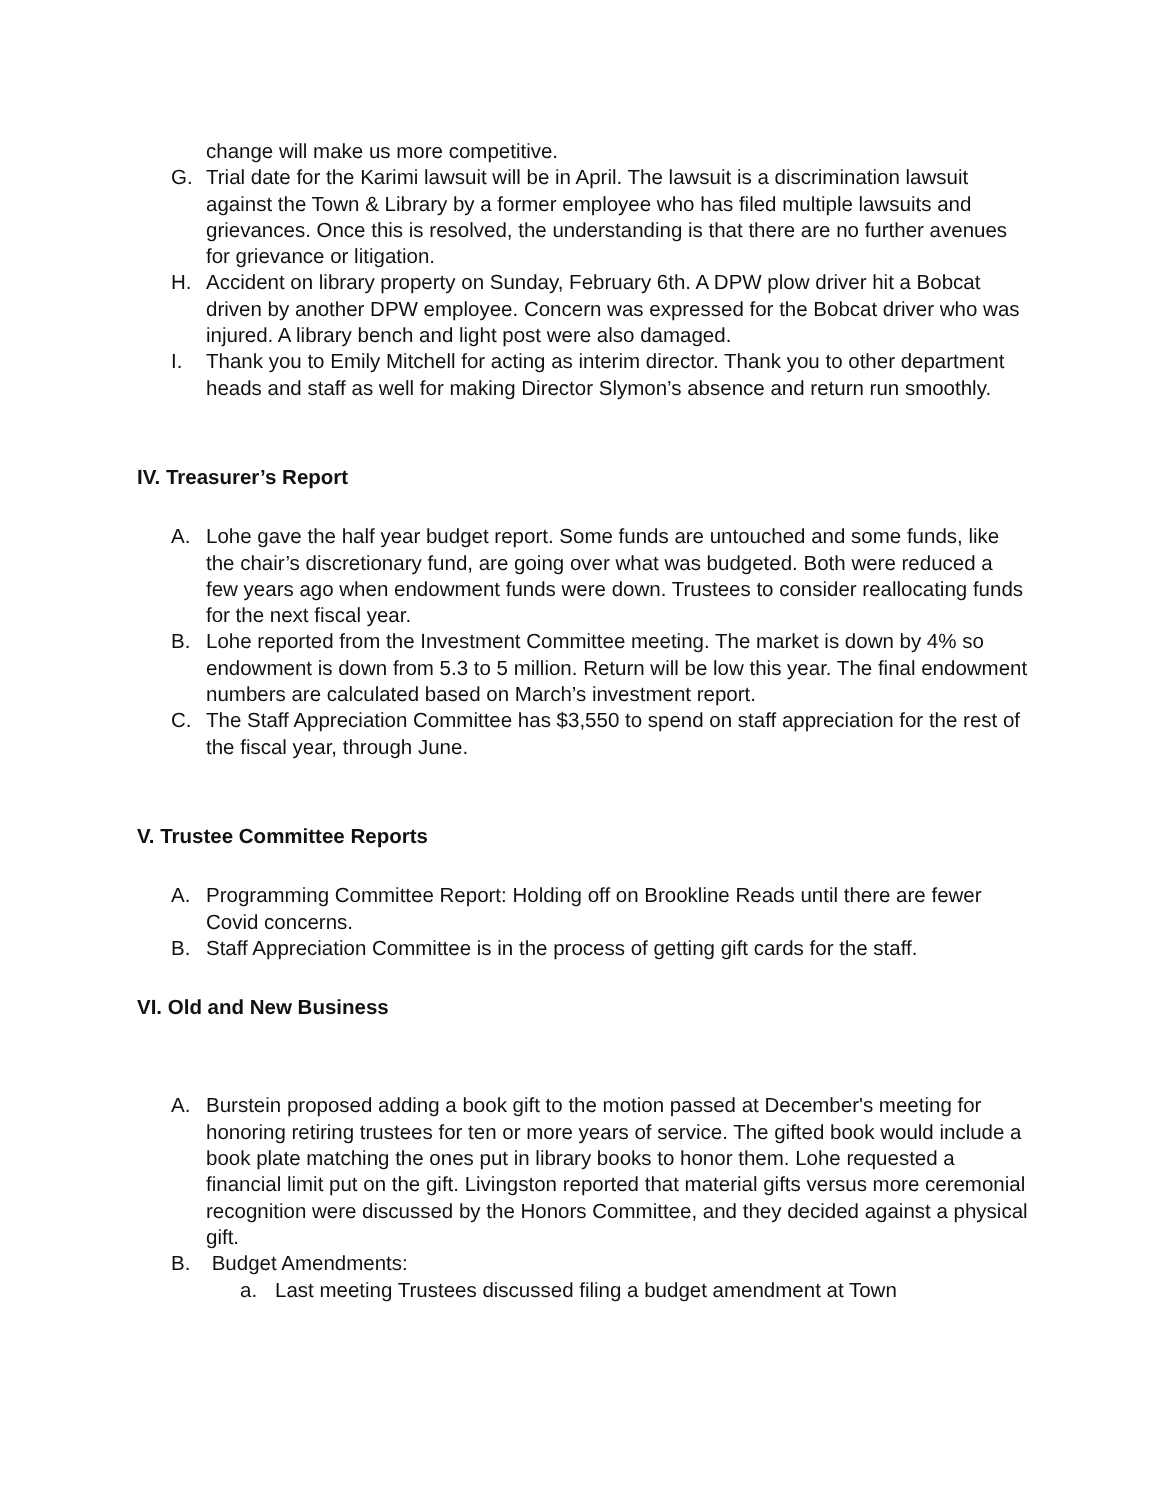change will make us more competitive.
G. Trial date for the Karimi lawsuit will be in April. The lawsuit is a discrimination lawsuit against the Town & Library by a former employee who has filed multiple lawsuits and grievances. Once this is resolved, the understanding is that there are no further avenues for grievance or litigation.
H. Accident on library property on Sunday, February 6th. A DPW plow driver hit a Bobcat driven by another DPW employee. Concern was expressed for the Bobcat driver who was injured. A library bench and light post were also damaged.
I. Thank you to Emily Mitchell for acting as interim director. Thank you to other department heads and staff as well for making Director Slymon’s absence and return run smoothly.
IV. Treasurer’s Report
A. Lohe gave the half year budget report. Some funds are untouched and some funds, like the chair’s discretionary fund, are going over what was budgeted. Both were reduced a few years ago when endowment funds were down. Trustees to consider reallocating funds for the next fiscal year.
B. Lohe reported from the Investment Committee meeting. The market is down by 4% so endowment is down from 5.3 to 5 million. Return will be low this year. The final endowment numbers are calculated based on March’s investment report.
C. The Staff Appreciation Committee has $3,550 to spend on staff appreciation for the rest of the fiscal year, through June.
V. Trustee Committee Reports
A. Programming Committee Report: Holding off on Brookline Reads until there are fewer Covid concerns.
B. Staff Appreciation Committee is in the process of getting gift cards for the staff.
VI. Old and New Business
A. Burstein proposed adding a book gift to the motion passed at December's meeting for honoring retiring trustees for ten or more years of service. The gifted book would include a book plate matching the ones put in library books to honor them. Lohe requested a financial limit put on the gift. Livingston reported that material gifts versus more ceremonial recognition were discussed by the Honors Committee, and they decided against a physical gift.
B. Budget Amendments:
a. Last meeting Trustees discussed filing a budget amendment at Town